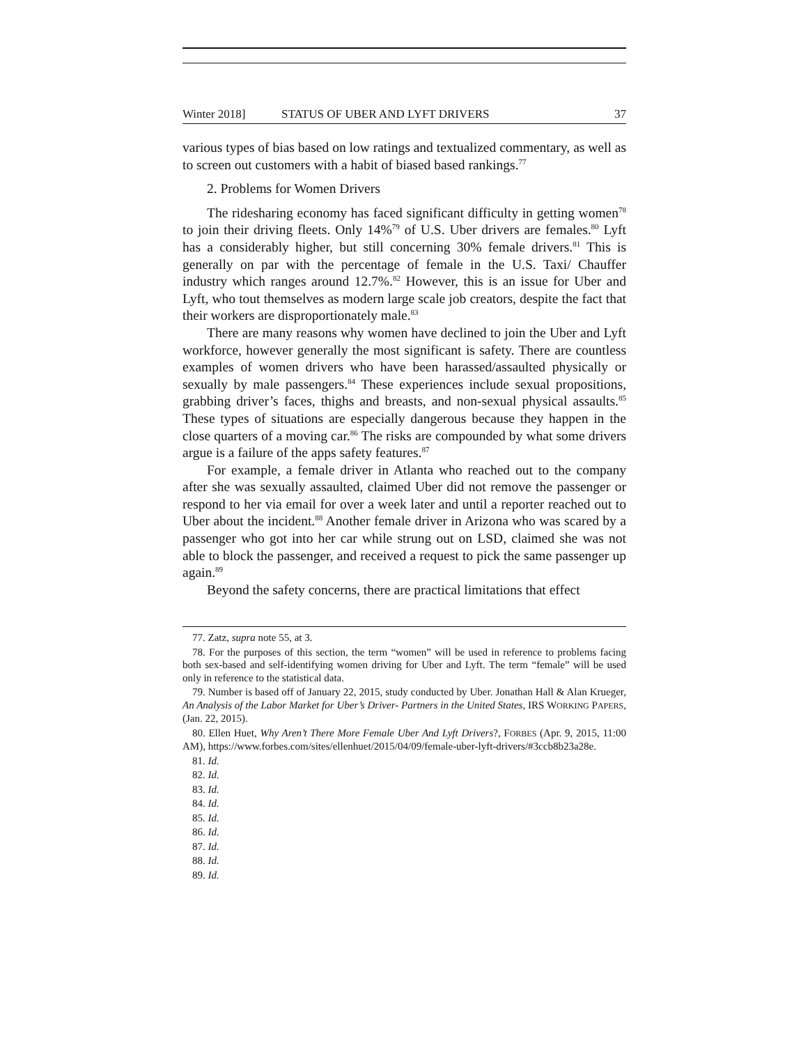Winter 2018] STATUS OF UBER AND LYFT DRIVERS 37
various types of bias based on low ratings and textualized commentary, as well as to screen out customers with a habit of biased based rankings.<sup>77</sup>
2. Problems for Women Drivers
The ridesharing economy has faced significant difficulty in getting women<sup>78</sup> to join their driving fleets. Only 14%<sup>79</sup> of U.S. Uber drivers are females.<sup>80</sup> Lyft has a considerably higher, but still concerning 30% female drivers.<sup>81</sup> This is generally on par with the percentage of female in the U.S. Taxi/ Chauffer industry which ranges around 12.7%.<sup>82</sup> However, this is an issue for Uber and Lyft, who tout themselves as modern large scale job creators, despite the fact that their workers are disproportionately male.<sup>83</sup>
There are many reasons why women have declined to join the Uber and Lyft workforce, however generally the most significant is safety. There are countless examples of women drivers who have been harassed/assaulted physically or sexually by male passengers.<sup>84</sup> These experiences include sexual propositions, grabbing driver’s faces, thighs and breasts, and non-sexual physical assaults.<sup>85</sup> These types of situations are especially dangerous because they happen in the close quarters of a moving car.<sup>86</sup> The risks are compounded by what some drivers argue is a failure of the apps safety features.<sup>87</sup>
For example, a female driver in Atlanta who reached out to the company after she was sexually assaulted, claimed Uber did not remove the passenger or respond to her via email for over a week later and until a reporter reached out to Uber about the incident.<sup>88</sup> Another female driver in Arizona who was scared by a passenger who got into her car while strung out on LSD, claimed she was not able to block the passenger, and received a request to pick the same passenger up again.<sup>89</sup>
Beyond the safety concerns, there are practical limitations that effect
77. Zatz, supra note 55, at 3.
78. For the purposes of this section, the term “women” will be used in reference to problems facing both sex-based and self-identifying women driving for Uber and Lyft. The term “female” will be used only in reference to the statistical data.
79. Number is based off of January 22, 2015, study conducted by Uber. Jonathan Hall & Alan Krueger, An Analysis of the Labor Market for Uber’s Driver- Partners in the United States, IRS WORKING PAPERS, (Jan. 22, 2015).
80. Ellen Huet, Why Aren’t There More Female Uber And Lyft Drivers?, FORBES (Apr. 9, 2015, 11:00 AM), https://www.forbes.com/sites/ellenhuet/2015/04/09/female-uber-lyft-drivers/#3ccb8b23a28e.
81. Id.
82. Id.
83. Id.
84. Id.
85. Id.
86. Id.
87. Id.
88. Id.
89. Id.